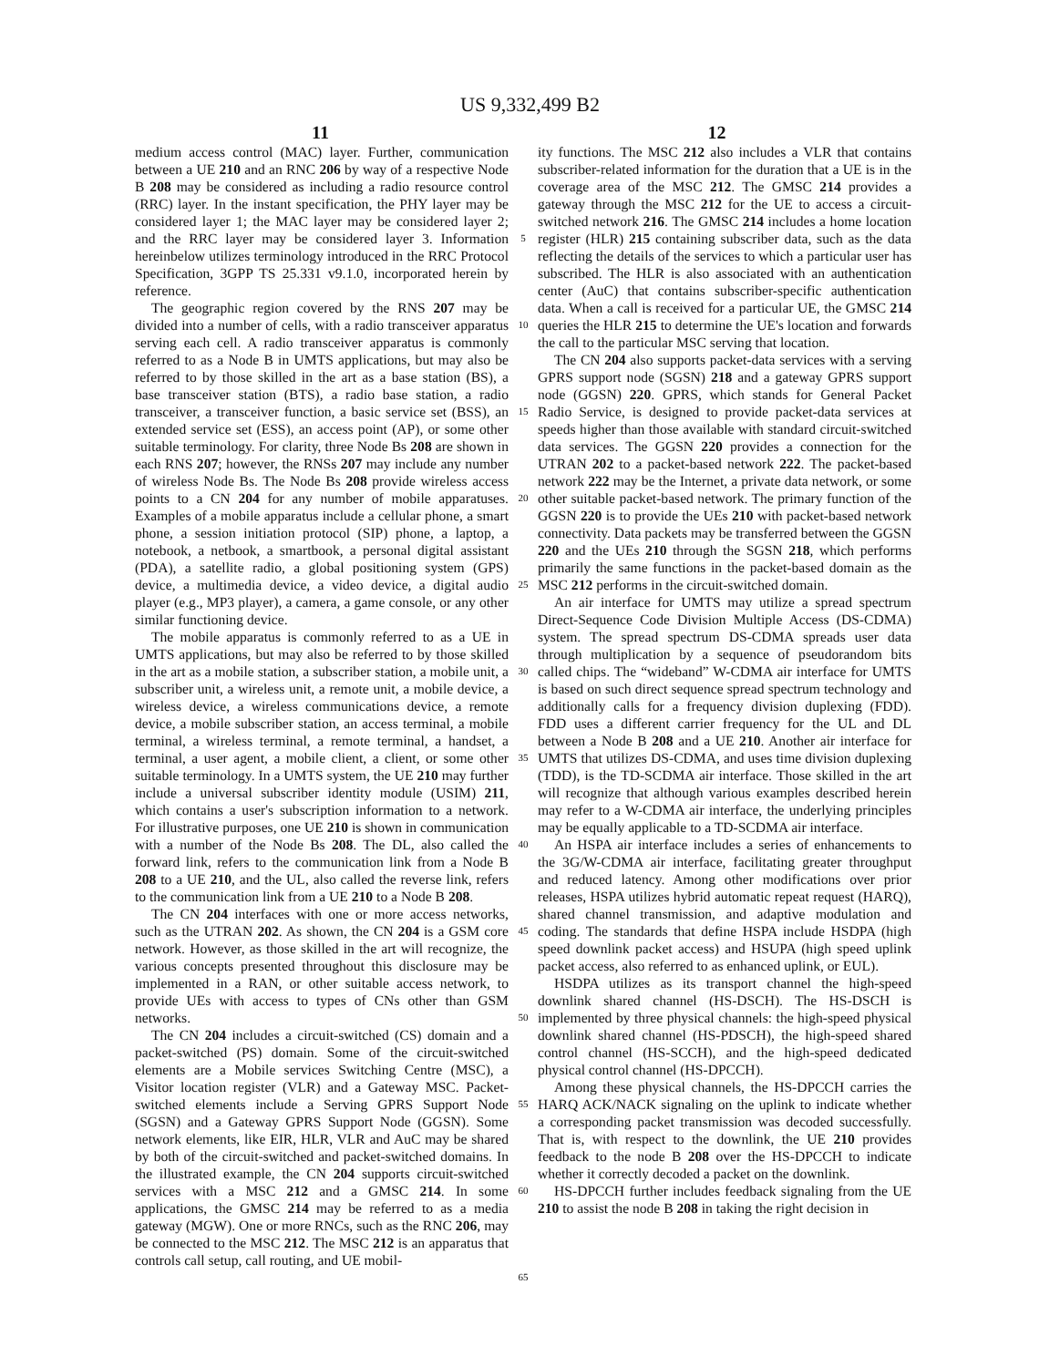US 9,332,499 B2
11 12
medium access control (MAC) layer. Further, communication between a UE 210 and an RNC 206 by way of a respective Node B 208 may be considered as including a radio resource control (RRC) layer. In the instant specification, the PHY layer may be considered layer 1; the MAC layer may be considered layer 2; and the RRC layer may be considered layer 3. Information hereinbelow utilizes terminology introduced in the RRC Protocol Specification, 3GPP TS 25.331 v9.1.0, incorporated herein by reference.
The geographic region covered by the RNS 207 may be divided into a number of cells, with a radio transceiver apparatus serving each cell. A radio transceiver apparatus is commonly referred to as a Node B in UMTS applications, but may also be referred to by those skilled in the art as a base station (BS), a base transceiver station (BTS), a radio base station, a radio transceiver, a transceiver function, a basic service set (BSS), an extended service set (ESS), an access point (AP), or some other suitable terminology. For clarity, three Node Bs 208 are shown in each RNS 207; however, the RNSs 207 may include any number of wireless Node Bs. The Node Bs 208 provide wireless access points to a CN 204 for any number of mobile apparatuses. Examples of a mobile apparatus include a cellular phone, a smart phone, a session initiation protocol (SIP) phone, a laptop, a notebook, a netbook, a smartbook, a personal digital assistant (PDA), a satellite radio, a global positioning system (GPS) device, a multimedia device, a video device, a digital audio player (e.g., MP3 player), a camera, a game console, or any other similar functioning device.
The mobile apparatus is commonly referred to as a UE in UMTS applications, but may also be referred to by those skilled in the art as a mobile station, a subscriber station, a mobile unit, a subscriber unit, a wireless unit, a remote unit, a mobile device, a wireless device, a wireless communications device, a remote device, a mobile subscriber station, an access terminal, a mobile terminal, a wireless terminal, a remote terminal, a handset, a terminal, a user agent, a mobile client, a client, or some other suitable terminology. In a UMTS system, the UE 210 may further include a universal subscriber identity module (USIM) 211, which contains a user's subscription information to a network. For illustrative purposes, one UE 210 is shown in communication with a number of the Node Bs 208. The DL, also called the forward link, refers to the communication link from a Node B 208 to a UE 210, and the UL, also called the reverse link, refers to the communication link from a UE 210 to a Node B 208.
The CN 204 interfaces with one or more access networks, such as the UTRAN 202. As shown, the CN 204 is a GSM core network. However, as those skilled in the art will recognize, the various concepts presented throughout this disclosure may be implemented in a RAN, or other suitable access network, to provide UEs with access to types of CNs other than GSM networks.
The CN 204 includes a circuit-switched (CS) domain and a packet-switched (PS) domain. Some of the circuit-switched elements are a Mobile services Switching Centre (MSC), a Visitor location register (VLR) and a Gateway MSC. Packet-switched elements include a Serving GPRS Support Node (SGSN) and a Gateway GPRS Support Node (GGSN). Some network elements, like EIR, HLR, VLR and AuC may be shared by both of the circuit-switched and packet-switched domains. In the illustrated example, the CN 204 supports circuit-switched services with a MSC 212 and a GMSC 214. In some applications, the GMSC 214 may be referred to as a media gateway (MGW). One or more RNCs, such as the RNC 206, may be connected to the MSC 212. The MSC 212 is an apparatus that controls call setup, call routing, and UE mobil-
5
10
15
20
25
30
35
40
45
50
55
60
65
ity functions. The MSC 212 also includes a VLR that contains subscriber-related information for the duration that a UE is in the coverage area of the MSC 212. The GMSC 214 provides a gateway through the MSC 212 for the UE to access a circuit-switched network 216. The GMSC 214 includes a home location register (HLR) 215 containing subscriber data, such as the data reflecting the details of the services to which a particular user has subscribed. The HLR is also associated with an authentication center (AuC) that contains subscriber-specific authentication data. When a call is received for a particular UE, the GMSC 214 queries the HLR 215 to determine the UE's location and forwards the call to the particular MSC serving that location.
The CN 204 also supports packet-data services with a serving GPRS support node (SGSN) 218 and a gateway GPRS support node (GGSN) 220. GPRS, which stands for General Packet Radio Service, is designed to provide packet-data services at speeds higher than those available with standard circuit-switched data services. The GGSN 220 provides a connection for the UTRAN 202 to a packet-based network 222. The packet-based network 222 may be the Internet, a private data network, or some other suitable packet-based network. The primary function of the GGSN 220 is to provide the UEs 210 with packet-based network connectivity. Data packets may be transferred between the GGSN 220 and the UEs 210 through the SGSN 218, which performs primarily the same functions in the packet-based domain as the MSC 212 performs in the circuit-switched domain.
An air interface for UMTS may utilize a spread spectrum Direct-Sequence Code Division Multiple Access (DS-CDMA) system. The spread spectrum DS-CDMA spreads user data through multiplication by a sequence of pseudorandom bits called chips. The “wideband” W-CDMA air interface for UMTS is based on such direct sequence spread spectrum technology and additionally calls for a frequency division duplexing (FDD). FDD uses a different carrier frequency for the UL and DL between a Node B 208 and a UE 210. Another air interface for UMTS that utilizes DS-CDMA, and uses time division duplexing (TDD), is the TD-SCDMA air interface. Those skilled in the art will recognize that although various examples described herein may refer to a W-CDMA air interface, the underlying principles may be equally applicable to a TD-SCDMA air interface.
An HSPA air interface includes a series of enhancements to the 3G/W-CDMA air interface, facilitating greater throughput and reduced latency. Among other modifications over prior releases, HSPA utilizes hybrid automatic repeat request (HARQ), shared channel transmission, and adaptive modulation and coding. The standards that define HSPA include HSDPA (high speed downlink packet access) and HSUPA (high speed uplink packet access, also referred to as enhanced uplink, or EUL).
HSDPA utilizes as its transport channel the high-speed downlink shared channel (HS-DSCH). The HS-DSCH is implemented by three physical channels: the high-speed physical downlink shared channel (HS-PDSCH), the high-speed shared control channel (HS-SCCH), and the high-speed dedicated physical control channel (HS-DPCCH).
Among these physical channels, the HS-DPCCH carries the HARQ ACK/NACK signaling on the uplink to indicate whether a corresponding packet transmission was decoded successfully. That is, with respect to the downlink, the UE 210 provides feedback to the node B 208 over the HS-DPCCH to indicate whether it correctly decoded a packet on the downlink.
HS-DPCCH further includes feedback signaling from the UE 210 to assist the node B 208 in taking the right decision in